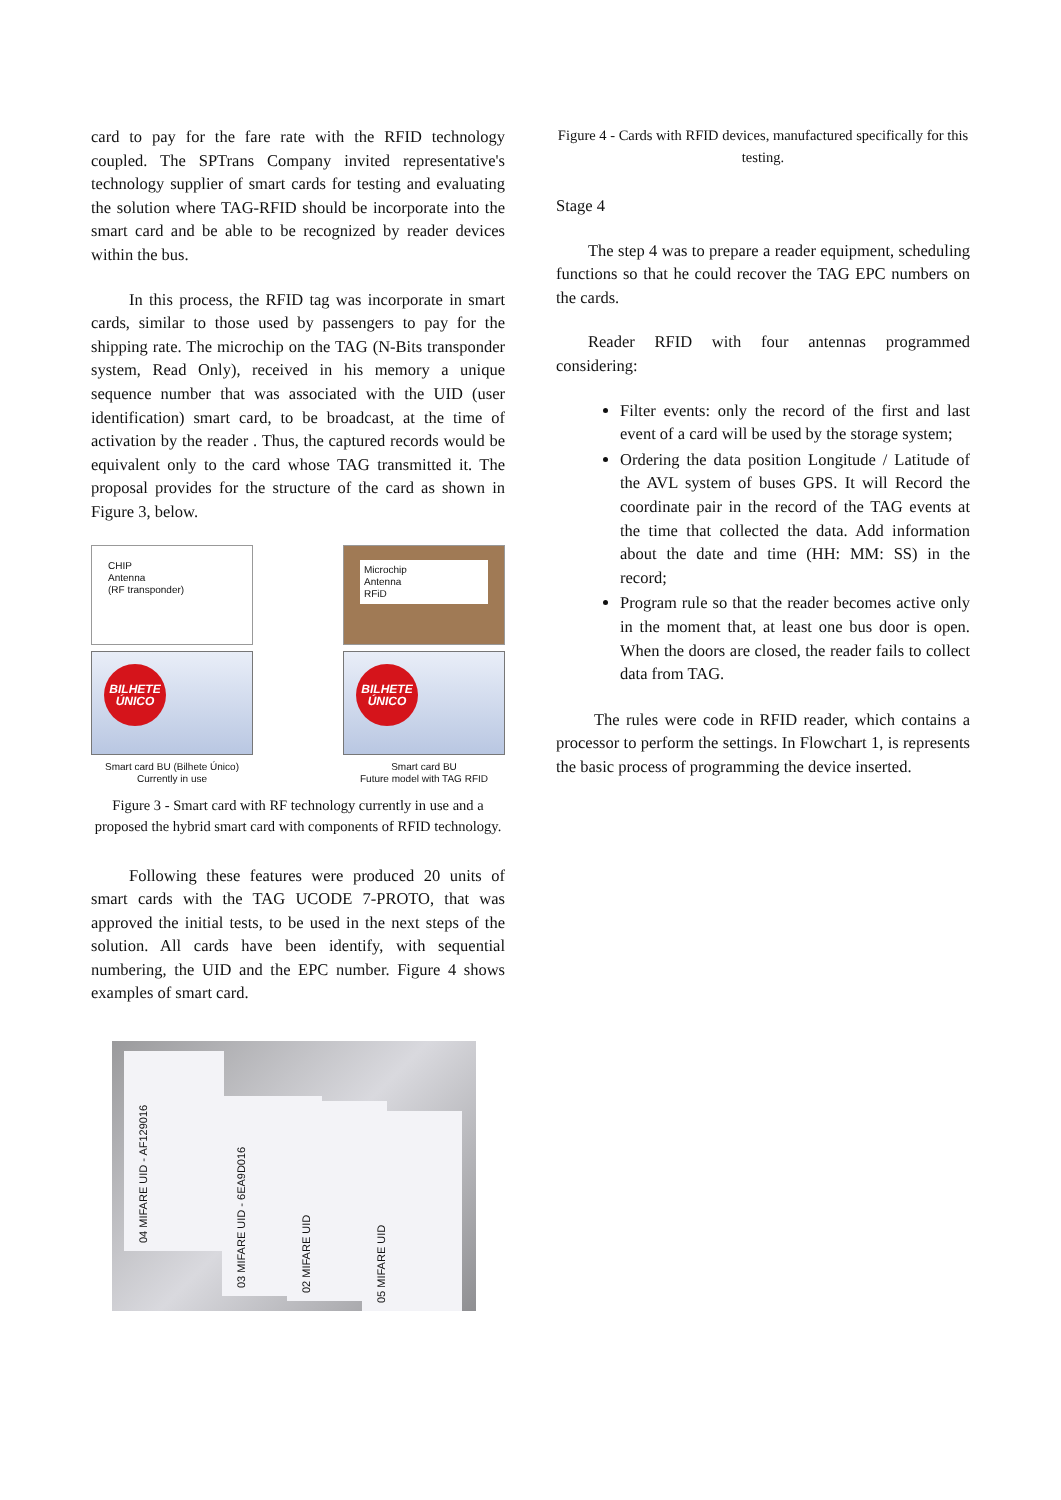card to pay for the fare rate with the RFID technology coupled. The SPTrans Company invited representative's technology supplier of smart cards for testing and evaluating the solution where TAG-RFID should be incorporate into the smart card and be able to be recognized by reader devices within the bus.
In this process, the RFID tag was incorporate in smart cards, similar to those used by passengers to pay for the shipping rate. The microchip on the TAG (N-Bits transponder system, Read Only), received in his memory a unique sequence number that was associated with the UID (user identification) smart card, to be broadcast, at the time of activation by the reader . Thus, the captured records would be equivalent only to the card whose TAG transmitted it. The proposal provides for the structure of the card as shown in Figure 3, below.
CHIP
Antenna
(RF transponder)
Microchip
Antenna
RFiD
BILHETE ÚNICO
BILHETE ÚNICO
Smart card BU (Bilhete Único)
Currently in use
Smart card BU
Future model with TAG RFID
Figure 3 - Smart card with RF technology currently in use and a proposed the hybrid smart card with components of RFID technology.
Following these features were produced 20 units of smart cards with the TAG UCODE 7-PROTO, that was approved the initial tests, to be used in the next steps of the solution. All cards have been identify, with sequential numbering, the UID and the EPC number. Figure 4 shows examples of smart card.
04 MIFARE UID - AF129016
03 MIFARE UID - 6EA9D016
02 MIFARE UID
05 MIFARE UID
Figure 4 - Cards with RFID devices, manufactured specifically for this testing.
Stage 4
The step 4 was to prepare a reader equipment, scheduling functions so that he could recover the TAG EPC numbers on the cards.
Reader RFID with four antennas programmed considering:
Filter events: only the record of the first and last event of a card will be used by the storage system;
Ordering the data position Longitude / Latitude of the AVL system of buses GPS. It will Record the coordinate pair in the record of the TAG events at the time that collected the data. Add information about the date and time (HH: MM: SS) in the record;
Program rule so that the reader becomes active only in the moment that, at least one bus door is open. When the doors are closed, the reader fails to collect data from TAG.
The rules were code in RFID reader, which contains a processor to perform the settings. In Flowchart 1, is represents the basic process of programming the device inserted.